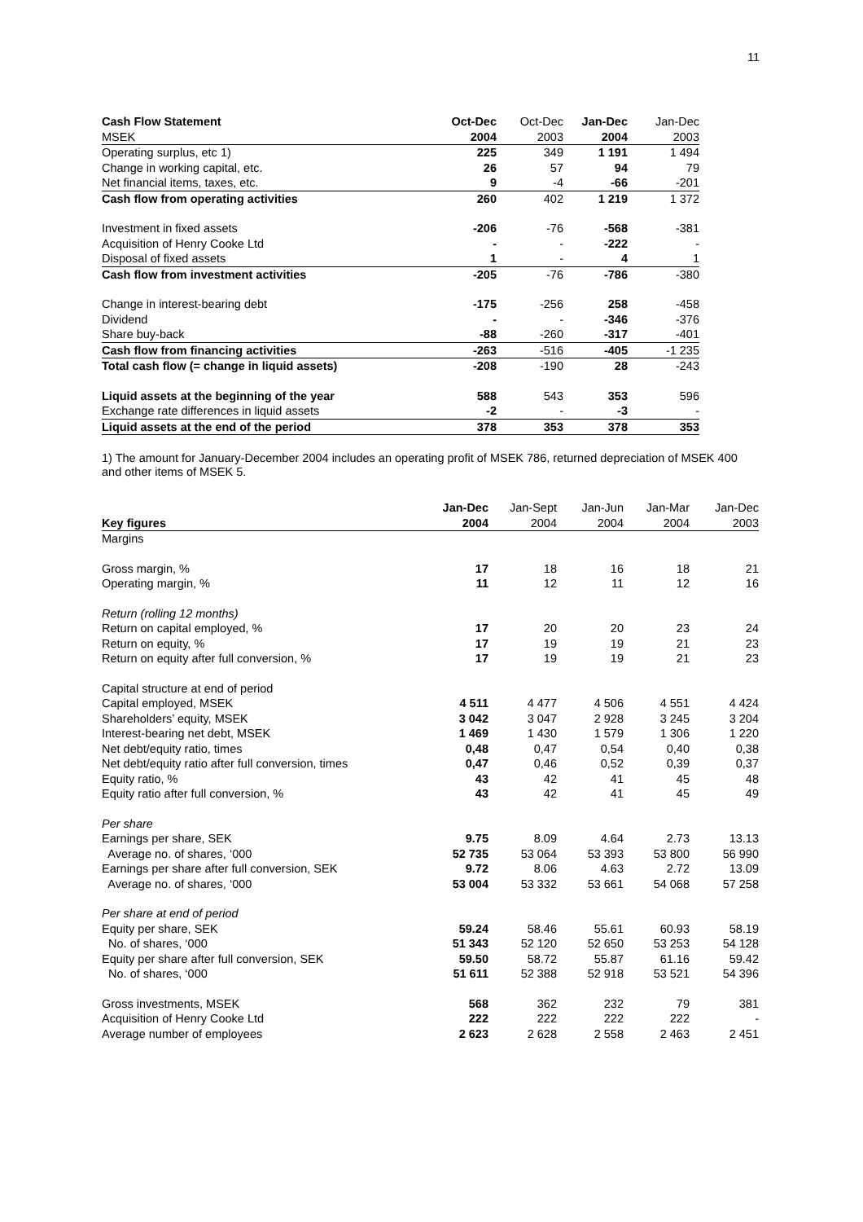11
| Cash Flow Statement | Oct-Dec | Oct-Dec | Jan-Dec | Jan-Dec |
| --- | --- | --- | --- | --- |
| MSEK | 2004 | 2003 | 2004 | 2003 |
| Operating surplus, etc 1) | 225 | 349 | 1 191 | 1 494 |
| Change in working capital, etc. | 26 | 57 | 94 | 79 |
| Net financial items, taxes, etc. | 9 | -4 | -66 | -201 |
| Cash flow from operating activities | 260 | 402 | 1 219 | 1 372 |
| Investment in fixed assets | -206 | -76 | -568 | -381 |
| Acquisition of Henry Cooke Ltd | - | - | -222 | - |
| Disposal of fixed assets | 1 | - | 4 | 1 |
| Cash flow from investment activities | -205 | -76 | -786 | -380 |
| Change in interest-bearing debt | -175 | -256 | 258 | -458 |
| Dividend | - | - | -346 | -376 |
| Share buy-back | -88 | -260 | -317 | -401 |
| Cash flow from financing activities | -263 | -516 | -405 | -1 235 |
| Total cash flow (= change in liquid assets) | -208 | -190 | 28 | -243 |
| Liquid assets at the beginning of the year | 588 | 543 | 353 | 596 |
| Exchange rate differences in liquid assets | -2 | - | -3 | - |
| Liquid assets at the end of the period | 378 | 353 | 378 | 353 |
1) The amount for January-December 2004 includes an operating profit of MSEK 786, returned depreciation of MSEK 400 and other items of MSEK 5.
| | Jan-Dec | Jan-Sept | Jan-Jun | Jan-Mar | Jan-Dec |
| --- | --- | --- | --- | --- | --- |
| Key figures | 2004 | 2004 | 2004 | 2004 | 2003 |
| Margins | | | | | |
| Gross margin, % | 17 | 18 | 16 | 18 | 21 |
| Operating margin, % | 11 | 12 | 11 | 12 | 16 |
| Return (rolling 12 months) | | | | | |
| Return on capital employed, % | 17 | 20 | 20 | 23 | 24 |
| Return on equity, % | 17 | 19 | 19 | 21 | 23 |
| Return on equity after full conversion, % | 17 | 19 | 19 | 21 | 23 |
| Capital structure at end of period | | | | | |
| Capital employed, MSEK | 4 511 | 4 477 | 4 506 | 4 551 | 4 424 |
| Shareholders’ equity, MSEK | 3 042 | 3 047 | 2 928 | 3 245 | 3 204 |
| Interest-bearing net debt, MSEK | 1 469 | 1 430 | 1 579 | 1 306 | 1 220 |
| Net debt/equity ratio, times | 0,48 | 0,47 | 0,54 | 0,40 | 0,38 |
| Net debt/equity ratio after full conversion, times | 0,47 | 0,46 | 0,52 | 0,39 | 0,37 |
| Equity ratio, % | 43 | 42 | 41 | 45 | 48 |
| Equity ratio after full conversion, % | 43 | 42 | 41 | 45 | 49 |
| Per share | | | | | |
| Earnings per share, SEK | 9.75 | 8.09 | 4.64 | 2.73 | 13.13 |
| Average no. of shares, ‘000 | 52 735 | 53 064 | 53 393 | 53 800 | 56 990 |
| Earnings per share after full conversion, SEK | 9.72 | 8.06 | 4.63 | 2.72 | 13.09 |
| Average no. of shares, ‘000 | 53 004 | 53 332 | 53 661 | 54 068 | 57 258 |
| Per share at end of period | | | | | |
| Equity per share, SEK | 59.24 | 58.46 | 55.61 | 60.93 | 58.19 |
| No. of shares, ‘000 | 51 343 | 52 120 | 52 650 | 53 253 | 54 128 |
| Equity per share after full conversion, SEK | 59.50 | 58.72 | 55.87 | 61.16 | 59.42 |
| No. of shares, ‘000 | 51 611 | 52 388 | 52 918 | 53 521 | 54 396 |
| Gross investments, MSEK | 568 | 362 | 232 | 79 | 381 |
| Acquisition of Henry Cooke Ltd | 222 | 222 | 222 | 222 | - |
| Average number of employees | 2 623 | 2 628 | 2 558 | 2 463 | 2 451 |